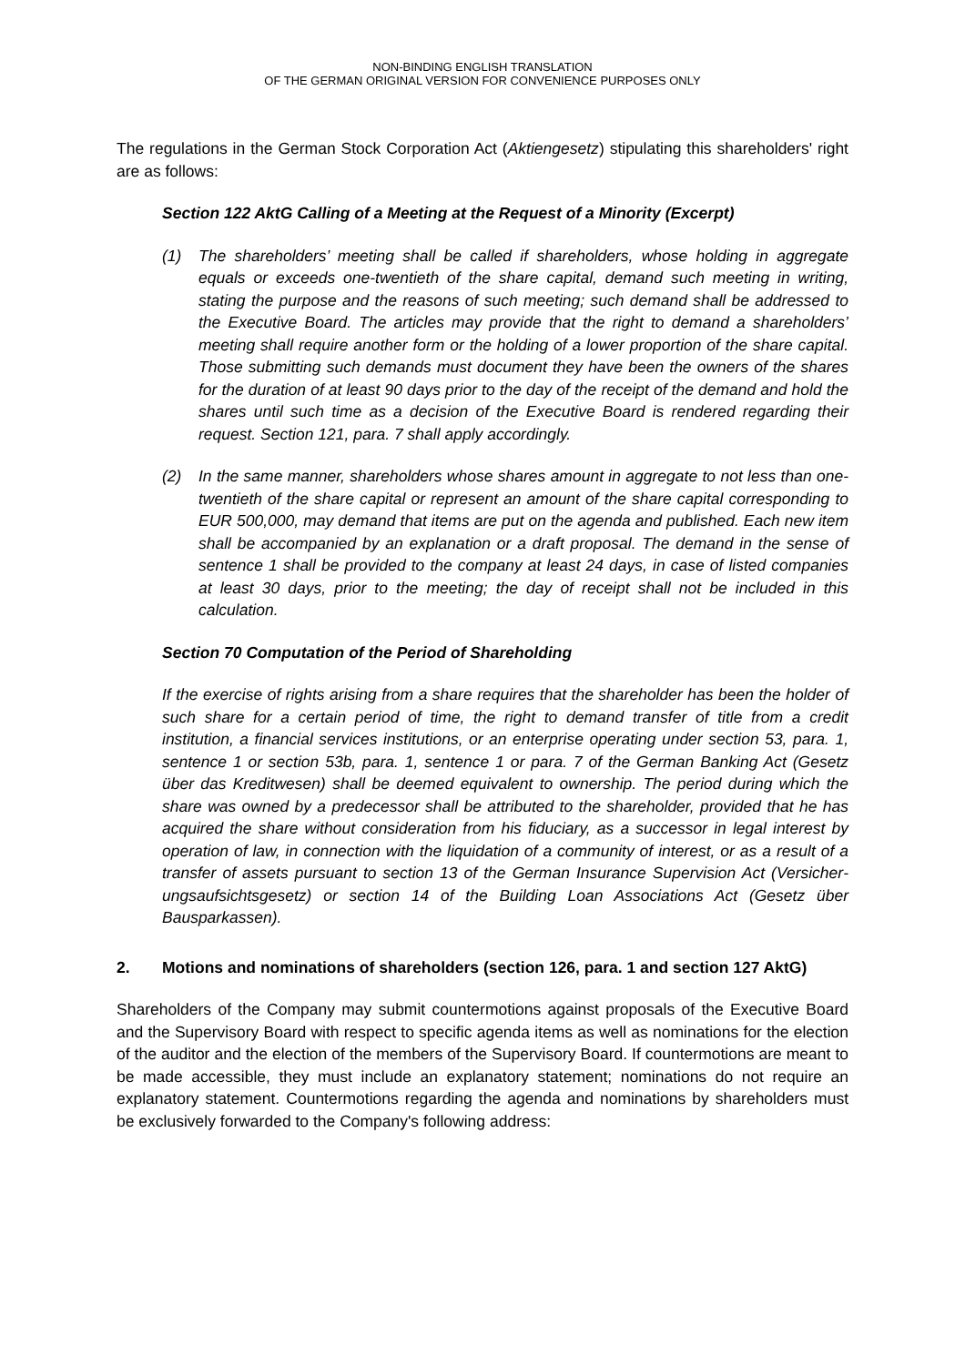NON-BINDING ENGLISH TRANSLATION
OF THE GERMAN ORIGINAL VERSION FOR CONVENIENCE PURPOSES ONLY
The regulations in the German Stock Corporation Act (Aktiengesetz) stipulating this share­holders' right are as follows:
Section 122 AktG Calling of a Meeting at the Request of a Minority (Excerpt)
(1) The shareholders’ meeting shall be called if shareholders, whose holding in ag­gregate equals or exceeds one-twentieth of the share capital, demand such meet­ing in writing, stating the purpose and the reasons of such meeting; such demand shall be addressed to the Executive Board. The articles may provide that the right to demand a shareholders’ meeting shall require another form or the holding of a lower proportion of the share capital. Those submitting such demands must doc­ument they have been the owners of the shares for the duration of at least 90 days prior to the day of the receipt of the demand and hold the shares until such time as a decision of the Executive Board is rendered regarding their request. Section 121, para. 7 shall apply accordingly.
(2) In the same manner, shareholders whose shares amount in aggregate to not less than one-twentieth of the share capital or represent an amount of the share capital corresponding to EUR 500,000, may demand that items are put on the agenda and published. Each new item shall be accompanied by an explanation or a draft proposal. The demand in the sense of sentence 1 shall be provided to the compa­ny at least 24 days, in case of listed companies at least 30 days, prior to the meet­ing; the day of receipt shall not be included in this calculation.
Section 70 Computation of the Period of Shareholding
If the exercise of rights arising from a share requires that the shareholder has been the holder of such share for a certain period of time, the right to demand transfer of title from a credit institution, a financial services institutions, or an enterprise operating un­der section 53, para. 1, sentence 1 or section 53b, para. 1, sentence 1 or para. 7 of the German Banking Act (Gesetz über das Kreditwesen) shall be deemed equivalent to ownership. The period during which the share was owned by a predecessor shall be attributed to the shareholder, provided that he has acquired the share without consid­eration from his fiduciary, as a successor in legal interest by operation of law, in con­nection with the liquidation of a community of interest, or as a result of a transfer of as­sets pursuant to section 13 of the German Insurance Supervision Act (Versicher­ungsaufsichtsgesetz) or section 14 of the Building Loan Associations Act (Gesetz über Bausparkassen).
2. Motions and nominations of shareholders (section 126, para. 1 and section 127 AktG)
Shareholders of the Company may submit countermotions against proposals of the Execu­tive Board and the Supervisory Board with respect to specific agenda items as well as nomi­nations for the election of the auditor and the election of the members of the Supervisory Board. If countermotions are meant to be made accessible, they must include an explanato­ry statement; nominations do not require an explanatory statement. Countermotions regard­ing the agenda and nominations by shareholders must be exclusively forwarded to the Com­pany's following address: